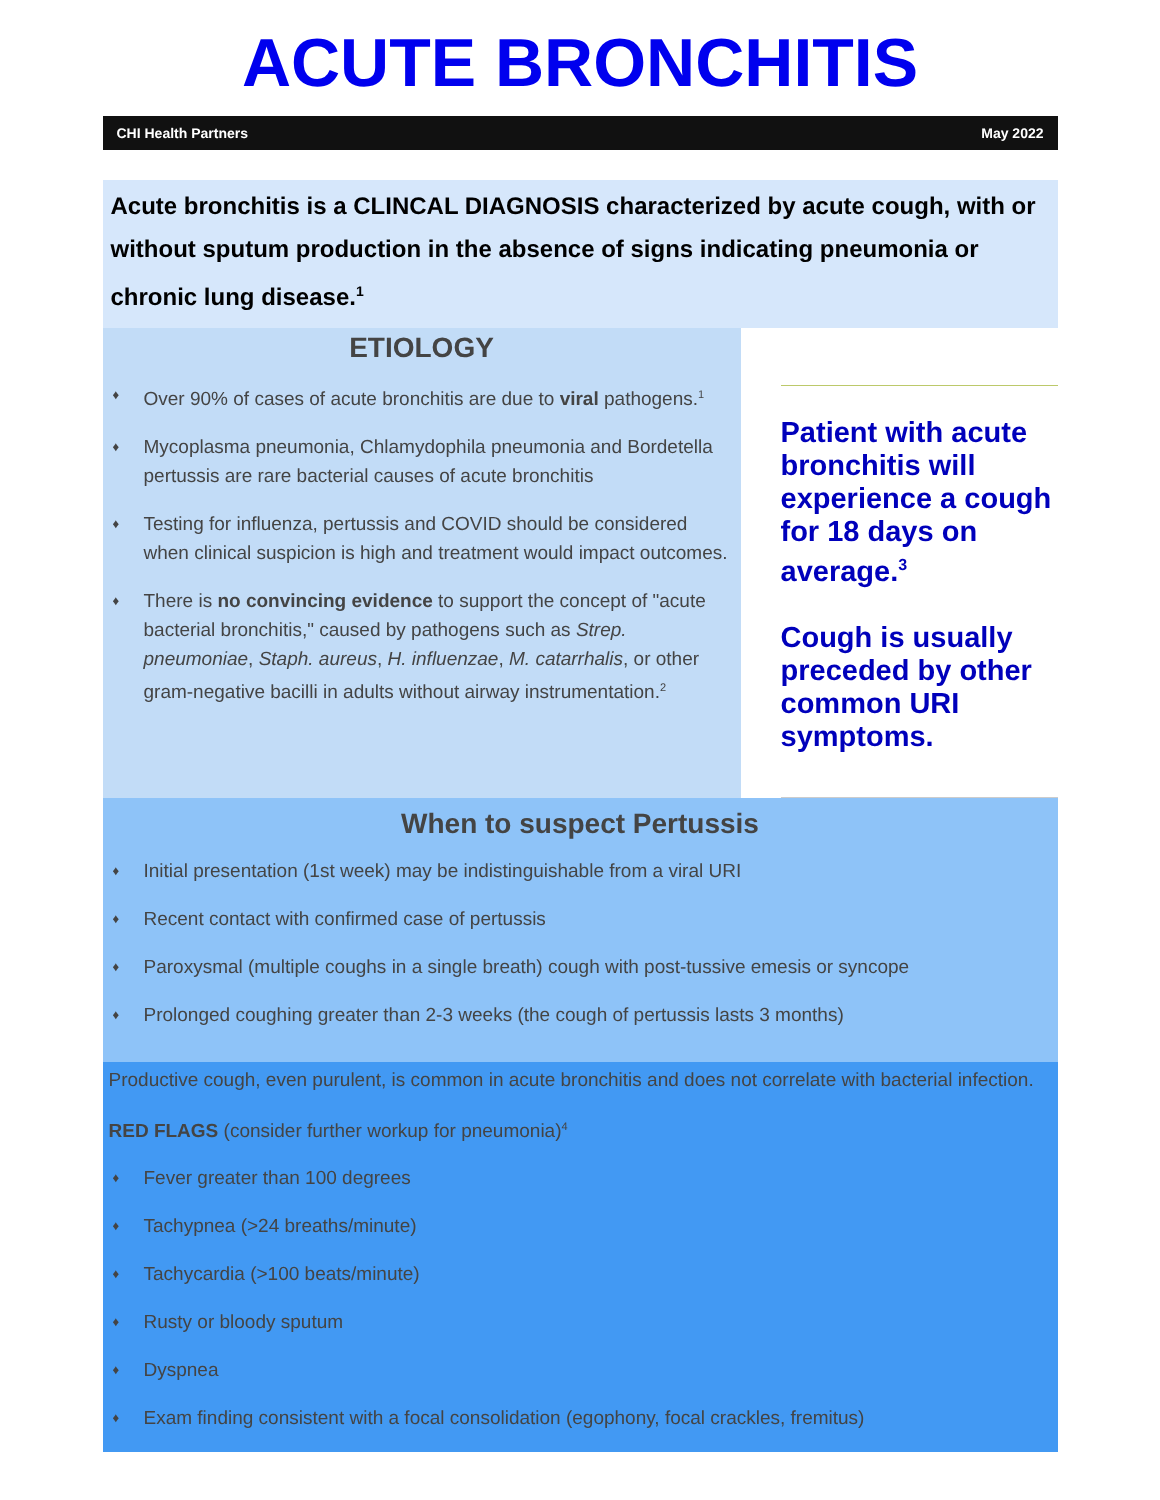ACUTE BRONCHITIS
CHI Health Partners May 2022
Acute bronchitis is a CLINCAL DIAGNOSIS characterized by acute cough, with or without sputum production in the absence of signs indicating pneumonia or chronic lung disease.<sup>1</sup>
ETIOLOGY
♦ Over 90% of cases of acute bronchitis are due to viral pathogens.<sup>1</sup>
♦ Mycoplasma pneumonia, Chlamydophila pneumonia and Bordetella pertussis are rare bacterial causes of acute bronchitis
♦ Testing for influenza, pertussis and COVID should be considered when clinical suspicion is high and treatment would impact outcomes.
♦ There is no convincing evidence to support the concept of "acute bacterial bronchitis," caused by pathogens such as Strep. pneumoniae, Staph. aureus, H. influenzae, M. catarrhalis, or other gram-negative bacilli in adults without airway instrumentation.<sup>2</sup>
Patient with acute bronchitis will experience a cough for 18 days on average.<sup>3</sup>
Cough is usually preceded by other common URI symptoms.
When to suspect Pertussis
♦ Initial presentation (1st week) may be indistinguishable from a viral URI
♦ Recent contact with confirmed case of pertussis
♦ Paroxysmal (multiple coughs in a single breath) cough with post-tussive emesis or syncope
♦ Prolonged coughing greater than 2-3 weeks (the cough of pertussis lasts 3 months)
Productive cough, even purulent, is common in acute bronchitis and does not correlate with bacterial infection.
RED FLAGS (consider further workup for pneumonia)<sup>4</sup>
♦ Fever greater than 100 degrees
♦ Tachypnea (>24 breaths/minute)
♦ Tachycardia (>100 beats/minute)
♦ Rusty or bloody sputum
♦ Dyspnea
♦ Exam finding consistent with a focal consolidation (egophony, focal crackles, fremitus)